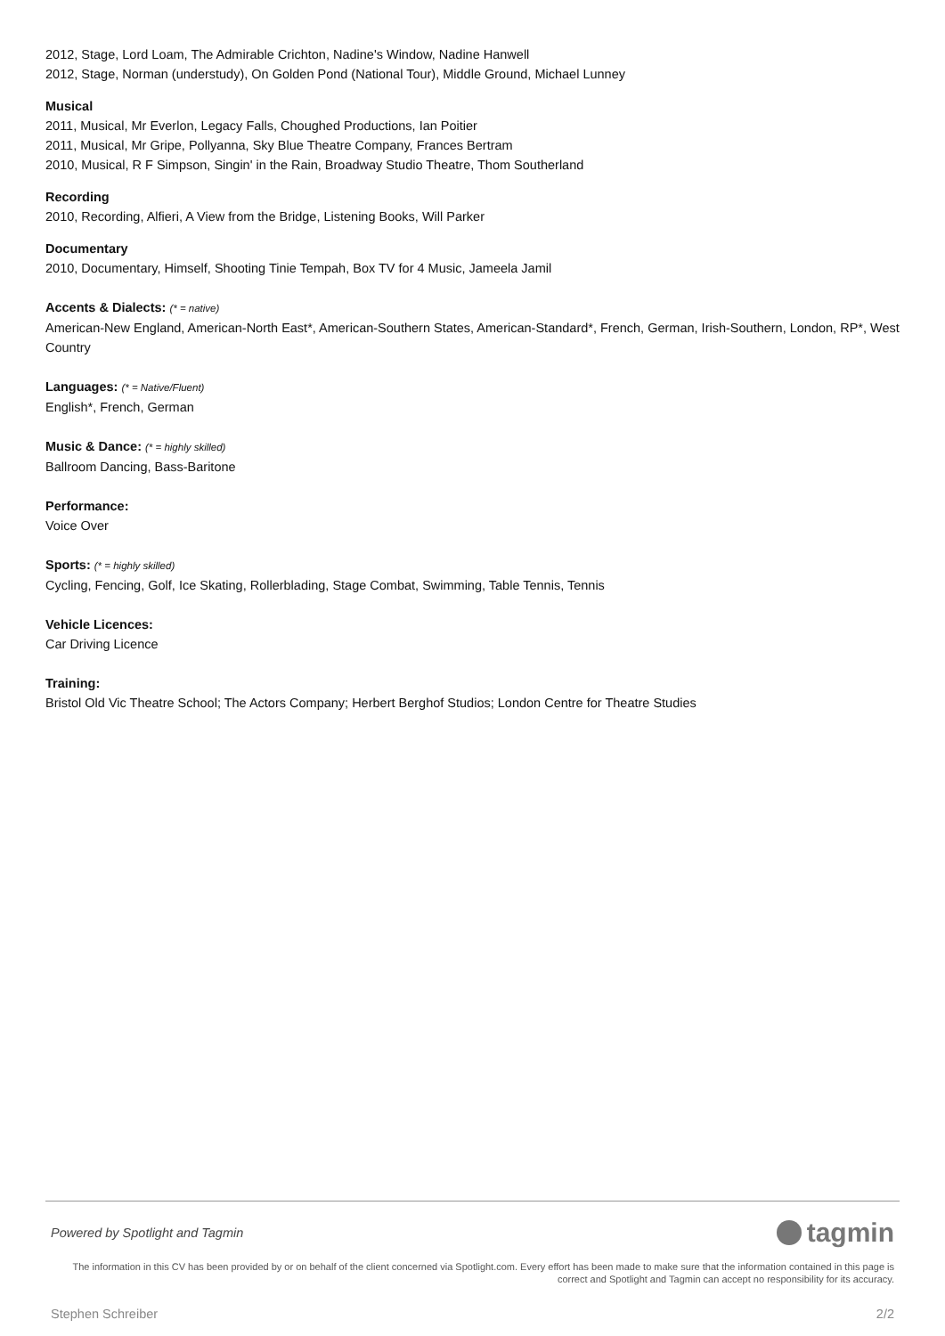2012, Stage, Lord Loam, The Admirable Crichton, Nadine's Window, Nadine Hanwell
2012, Stage, Norman (understudy), On Golden Pond (National Tour), Middle Ground, Michael Lunney
Musical
2011, Musical, Mr Everlon, Legacy Falls, Choughed Productions, Ian Poitier
2011, Musical, Mr Gripe, Pollyanna, Sky Blue Theatre Company, Frances Bertram
2010, Musical, R F Simpson, Singin' in the Rain, Broadway Studio Theatre, Thom Southerland
Recording
2010, Recording, Alfieri, A View from the Bridge, Listening Books, Will Parker
Documentary
2010, Documentary, Himself, Shooting Tinie Tempah, Box TV for 4 Music, Jameela Jamil
Accents & Dialects: (* = native)
American-New England, American-North East*, American-Southern States, American-Standard*, French, German, Irish-Southern, London, RP*, West Country
Languages: (* = Native/Fluent)
English*, French, German
Music & Dance: (* = highly skilled)
Ballroom Dancing, Bass-Baritone
Performance:
Voice Over
Sports: (* = highly skilled)
Cycling, Fencing, Golf, Ice Skating, Rollerblading, Stage Combat, Swimming, Table Tennis, Tennis
Vehicle Licences:
Car Driving Licence
Training:
Bristol Old Vic Theatre School; The Actors Company; Herbert Berghof Studios; London Centre for Theatre Studies
Powered by Spotlight and Tagmin
tagmin
The information in this CV has been provided by or on behalf of the client concerned via Spotlight.com. Every effort has been made to make sure that the information contained in this page is correct and Spotlight and Tagmin can accept no responsibility for its accuracy.
Stephen Schreiber 2/2